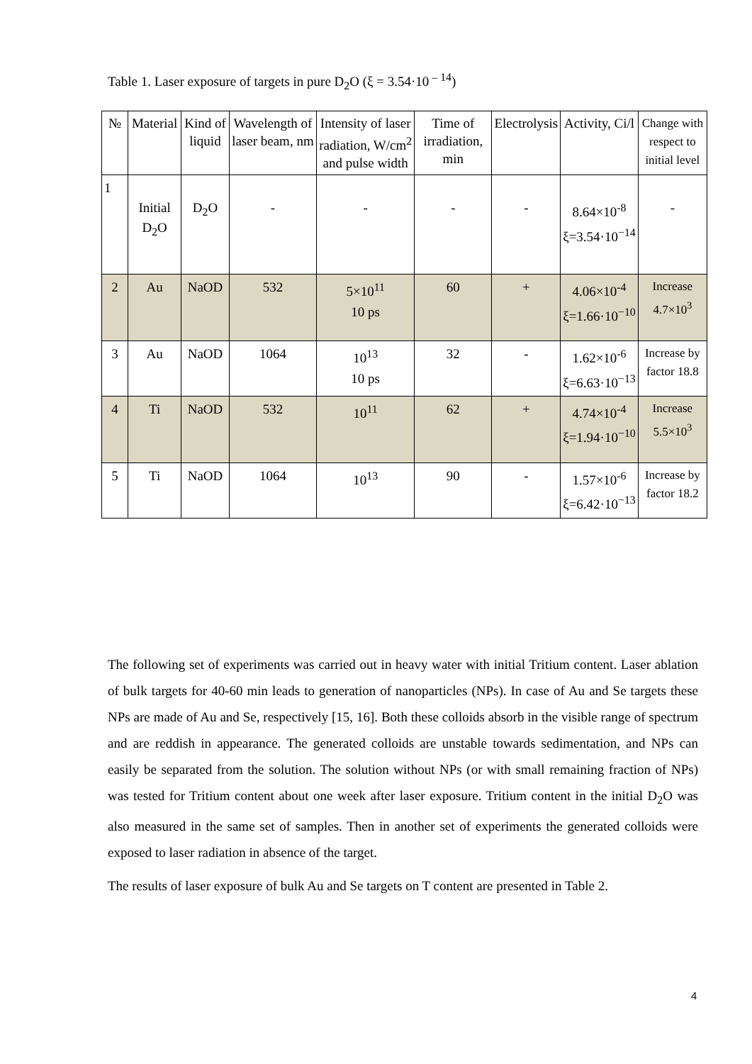Table 1. Laser exposure of targets in pure D<sub>2</sub>O (ξ = 3.54·10<sup>– 14</sup>)
| № | Material | Kind of liquid | Wavelength of laser beam, nm | Intensity of laser radiation, W/cm<sup>2</sup> and pulse width | Time of irradiation, min | Electrolysis | Activity, Ci/l | Change with respect to initial level |
| --- | --- | --- | --- | --- | --- | --- | --- | --- |
| 1 | Initial D<sub>2</sub>O | D<sub>2</sub>O | - | - | - | - | 8.64×10<sup>-8</sup> ξ=3.54·10<sup>−14</sup> | - |
| 2 | Au | NaOD | 532 | 5×10<sup>11</sup> 10 ps | 60 | + | 4.06×10<sup>-4</sup> ξ=1.66·10<sup>−10</sup> | Increase 4.7×10<sup>3</sup> |
| 3 | Au | NaOD | 1064 | 10<sup>13</sup> 10 ps | 32 | - | 1.62×10<sup>-6</sup> ξ=6.63·10<sup>−13</sup> | Increase by factor 18.8 |
| 4 | Ti | NaOD | 532 | 10<sup>11</sup> | 62 | + | 4.74×10<sup>-4</sup> ξ=1.94·10<sup>−10</sup> | Increase 5.5×10<sup>3</sup> |
| 5 | Ti | NaOD | 1064 | 10<sup>13</sup> | 90 | - | 1.57×10<sup>-6</sup> ξ=6.42·10<sup>−13</sup> | Increase by factor 18.2 |
The following set of experiments was carried out in heavy water with initial Tritium content. Laser ablation of bulk targets for 40-60 min leads to generation of nanoparticles (NPs). In case of Au and Se targets these NPs are made of Au and Se, respectively [15, 16]. Both these colloids absorb in the visible range of spectrum and are reddish in appearance. The generated colloids are unstable towards sedimentation, and NPs can easily be separated from the solution. The solution without NPs (or with small remaining fraction of NPs) was tested for Tritium content about one week after laser exposure. Tritium content in the initial D<sub>2</sub>O was also measured in the same set of samples. Then in another set of experiments the generated colloids were exposed to laser radiation in absence of the target.
The results of laser exposure of bulk Au and Se targets on T content are presented in Table 2.
4